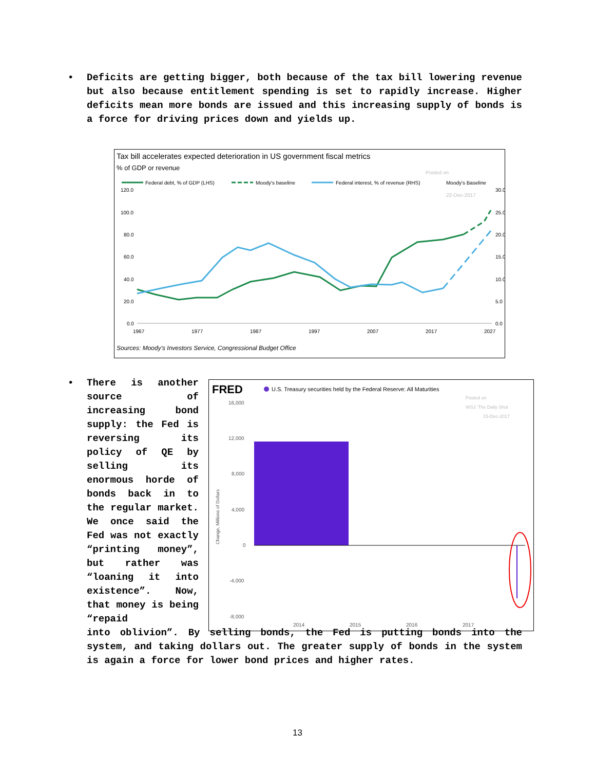•
Deficits are getting bigger, both because of the tax bill lowering revenue but also because entitlement spending is set to rapidly increase. Higher deficits mean more bonds are issued and this increasing supply of bonds is a force for driving prices down and yields up.
Tax bill accelerates expected deterioration in US government fiscal metrics
% of GDP or revenue
Posted on
22-Dec-2017
Federal debt, % of GDP (LHS)
Moody's baseline
Federal interest, % of revenue (RHS)
Moody's Baseline
120.0
100.0
80.0
60.0
40.0
20.0
0.0
30.0
25.0
20.0
15.0
10.0
5.0
0.0
1967
1977
1987
1997
2007
2017
2027
Sources: Moody's Investors Service, Congressional Budget Office
•
There is another source of increasing bond supply: the Fed is reversing its policy of QE by selling its enormous horde of bonds back in to the regular market. We once said the Fed was not exactly “printing money”, but rather was “loaning it into existence”. Now, that money is being “repaid
into oblivion”. By selling bonds, the Fed is putting bonds into the system, and taking dollars out. The greater supply of bonds in the system is again a force for lower bond prices and higher rates.
FRED
U.S. Treasury securities held by the Federal Reserve: All Maturities
Posted on
WSJ: The Daily Shot
15-Dec-2017
16,000
12,000
8,000
4,000
0
-4,000
-8,000
2014
2015
2016
2017
Change, Millions of Dollars
13